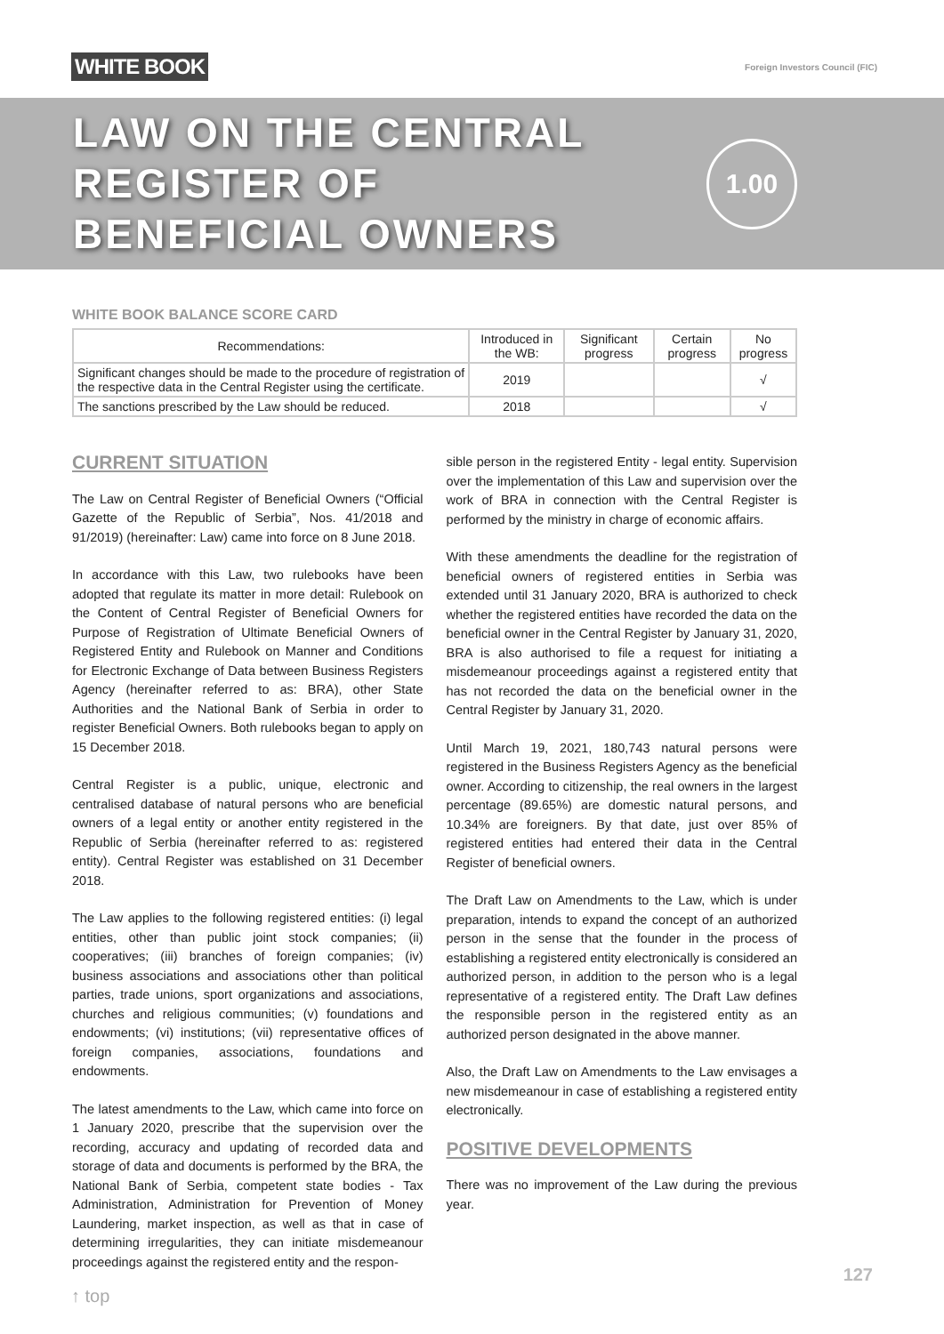WHITE BOOK Foreign Investors Council (FIC)
LAW ON THE CENTRAL
REGISTER OF
BENEFICIAL OWNERS
1.00
WHITE BOOK BALANCE SCORE CARD
| Recommendations: | Introduced in the WB: | Significant progress | Certain progress | No progress |
| --- | --- | --- | --- | --- |
| Significant changes should be made to the procedure of registration of the respective data in the Central Register using the certificate. | 2019 | | | √ |
| The sanctions prescribed by the Law should be reduced. | 2018 | | | √ |
CURRENT SITUATION
The Law on Central Register of Beneficial Owners (“Official Gazette of the Republic of Serbia”, Nos. 41/2018 and 91/2019) (hereinafter: Law) came into force on 8 June 2018.
In accordance with this Law, two rulebooks have been adopted that regulate its matter in more detail: Rulebook on the Content of Central Register of Beneficial Owners for Purpose of Registration of Ultimate Beneficial Owners of Registered Entity and Rulebook on Manner and Conditions for Electronic Exchange of Data between Business Registers Agency (hereinafter referred to as: BRA), other State Authorities and the National Bank of Serbia in order to register Beneficial Owners. Both rulebooks began to apply on 15 December 2018.
Central Register is a public, unique, electronic and centralised database of natural persons who are beneficial owners of a legal entity or another entity registered in the Republic of Serbia (hereinafter referred to as: registered entity). Central Register was established on 31 December 2018.
The Law applies to the following registered entities: (i) legal entities, other than public joint stock companies; (ii) cooperatives; (iii) branches of foreign companies; (iv) business associations and associations other than political parties, trade unions, sport organizations and associations, churches and religious communities; (v) foundations and endowments; (vi) institutions; (vii) representative offices of foreign companies, associations, foundations and endowments.
The latest amendments to the Law, which came into force on 1 January 2020, prescribe that the supervision over the recording, accuracy and updating of recorded data and storage of data and documents is performed by the BRA, the National Bank of Serbia, competent state bodies - Tax Administration, Administration for Prevention of Money Laundering, market inspection, as well as that in case of determining irregularities, they can initiate misdemeanour proceedings against the registered entity and the respon-
sible person in the registered Entity - legal entity. Supervision over the implementation of this Law and supervision over the work of BRA in connection with the Central Register is performed by the ministry in charge of economic affairs.
With these amendments the deadline for the registration of beneficial owners of registered entities in Serbia was extended until 31 January 2020, BRA is authorized to check whether the registered entities have recorded the data on the beneficial owner in the Central Register by January 31, 2020, BRA is also authorised to file a request for initiating a misdemeanour proceedings against a registered entity that has not recorded the data on the beneficial owner in the Central Register by January 31, 2020.
Until March 19, 2021, 180,743 natural persons were registered in the Business Registers Agency as the beneficial owner. According to citizenship, the real owners in the largest percentage (89.65%) are domestic natural persons, and 10.34% are foreigners. By that date, just over 85% of registered entities had entered their data in the Central Register of beneficial owners.
The Draft Law on Amendments to the Law, which is under preparation, intends to expand the concept of an authorized person in the sense that the founder in the process of establishing a registered entity electronically is considered an authorized person, in addition to the person who is a legal representative of a registered entity. The Draft Law defines the responsible person in the registered entity as an authorized person designated in the above manner.
Also, the Draft Law on Amendments to the Law envisages a new misdemeanour in case of establishing a registered entity electronically.
POSITIVE DEVELOPMENTS
There was no improvement of the Law during the previous year.
127
↑ top